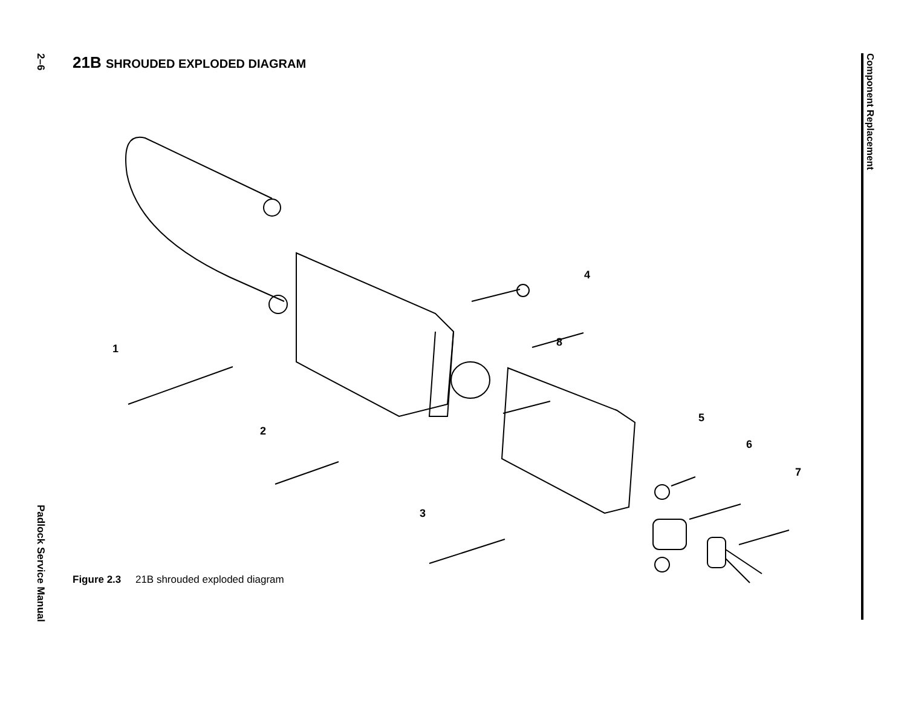2–6
Padlock Service Manual
Component Replacement
21B SHROUDED EXPLODED DIAGRAM
1
2
3
4
5
6
7
8
Figure 2.3 21B shrouded exploded diagram